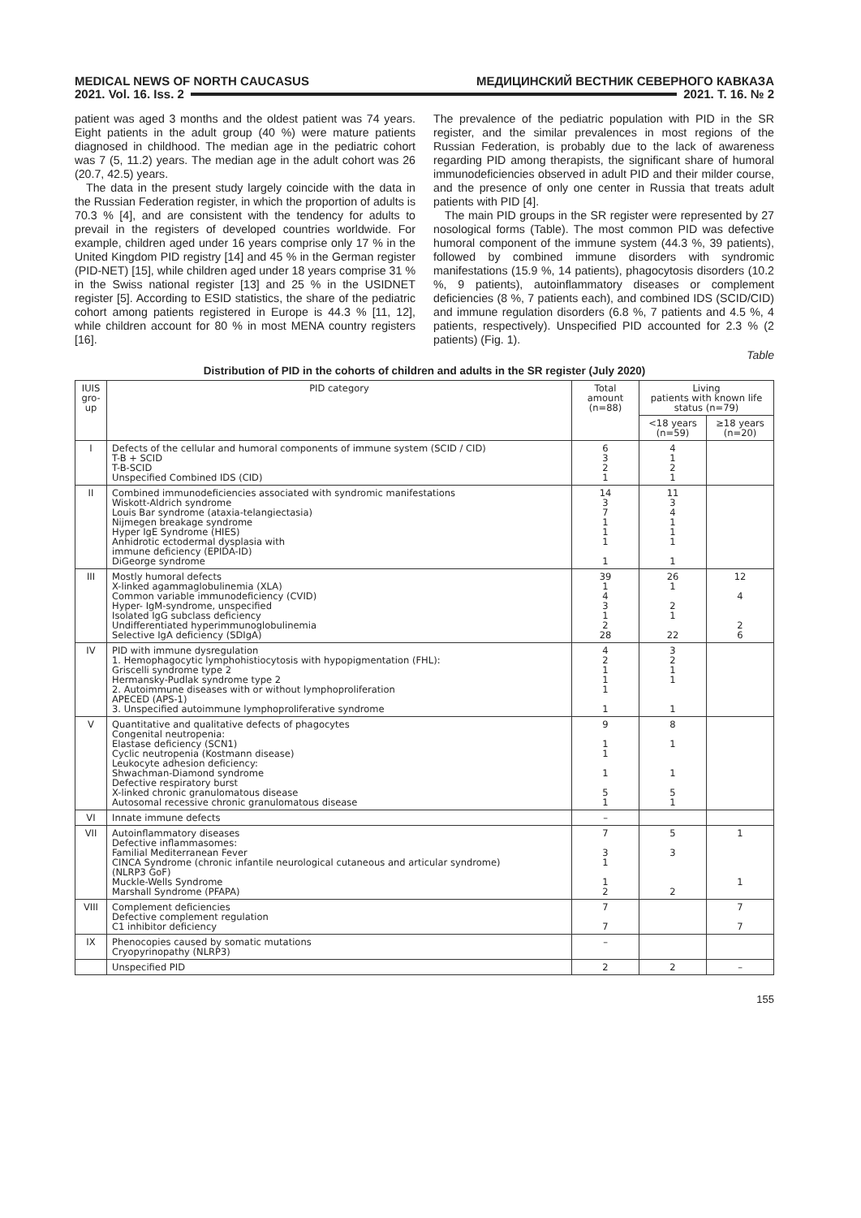MEDICAL NEWS OF NORTH CAUCASUS МЕДИЦИНСКИЙ ВЕСТНИК СЕВЕРНОГО КАВКАЗА
2021. Vol. 16. Iss. 2 2021. Т. 16. № 2
patient was aged 3 months and the oldest patient was 74 years. Eight patients in the adult group (40 %) were mature patients diagnosed in childhood. The median age in the pediatric cohort was 7 (5, 11.2) years. The median age in the adult cohort was 26 (20.7, 42.5) years.
The data in the present study largely coincide with the data in the Russian Federation register, in which the proportion of adults is 70.3 % [4], and are consistent with the tendency for adults to prevail in the registers of developed countries worldwide. For example, children aged under 16 years comprise only 17 % in the United Kingdom PID registry [14] and 45 % in the German register (PID-NET) [15], while children aged under 18 years comprise 31 % in the Swiss national register [13] and 25 % in the USIDNET register [5]. According to ESID statistics, the share of the pediatric cohort among patients registered in Europe is 44.3 % [11, 12], while children account for 80 % in most MENA country registers [16].
The prevalence of the pediatric population with PID in the SR register, and the similar prevalences in most regions of the Russian Federation, is probably due to the lack of awareness regarding PID among therapists, the significant share of humoral immunodeficiencies observed in adult PID and their milder course, and the presence of only one center in Russia that treats adult patients with PID [4].
The main PID groups in the SR register were represented by 27 nosological forms (Table). The most common PID was defective humoral component of the immune system (44.3 %, 39 patients), followed by combined immune disorders with syndromic manifestations (15.9 %, 14 patients), phagocytosis disorders (10.2 %, 9 patients), autoinflammatory diseases or complement deficiencies (8 %, 7 patients each), and combined IDS (SCID/CID) and immune regulation disorders (6.8 %, 7 patients and 4.5 %, 4 patients, respectively). Unspecified PID accounted for 2.3 % (2 patients) (Fig. 1).
Table
Distribution of PID in the cohorts of children and adults in the SR register (July 2020)
| IUIS gro-up | PID category | Total amount (n=88) | Living patients with known life status (n=79) | |
| --- | --- | --- | --- | --- |
| | | | <18 years (n=59) | ≥18 years (n=20) |
| I | Defects of the cellular and humoral components of immune system (SCID / CID) T-B + SCID T-B-SCID Unspecified Combined IDS (CID) | 6 3 2 1 | 4 1 2 1 | |
| II | Combined immunodeficiencies associated with syndromic manifestations Wiskott-Aldrich syndrome Louis Bar syndrome (ataxia-telangiectasia) Nijmegen breakage syndrome Hyper IgE Syndrome (HIES) Anhidrotic ectodermal dysplasia with immune deficiency (EPIDA-ID) DiGeorge syndrome | 14 3 7 1 1 1 1 | 11 3 4 1 1 1 1 | |
| III | Mostly humoral defects X-linked agammaglobulinemia (XLA) Common variable immunodeficiency (CVID) Hyper- IgM-syndrome, unspecified Isolated IgG subclass deficiency Undifferentiated hyperimmunoglobulinemia Selective IgA deficiency (SDIgA) | 39 1 4 3 1 2 28 | 26 1 2 1 22 | 12 4 2 6 |
| IV | PID with immune dysregulation 1. Hemophagocytic lymphohistiocytosis with hypopigmentation (FHL): Griscelli syndrome type 2 Hermansky-Pudlak syndrome type 2 2. Autoimmune diseases with or without lymphoproliferation APECED (APS-1) 3. Unspecified autoimmune lymphoproliferative syndrome | 4 2 1 1 1 1 | 3 2 1 1 1 | |
| V | Quantitative and qualitative defects of phagocytes Congenital neutropenia: Elastase deficiency (SCN1) Cyclic neutropenia (Kostmann disease) Leukocyte adhesion deficiency: Shwachman-Diamond syndrome Defective respiratory burst X-linked chronic granulomatous disease Autosomal recessive chronic granulomatous disease | 9 1 1 1 5 1 | 8 1 1 5 1 | |
| VI | Innate immune defects | – | | |
| VII | Autoinflammatory diseases Defective inflammasomes: Familial Mediterranean Fever CINCA Syndrome (chronic infantile neurological cutaneous and articular syndrome) (NLRP3 GoF) Muckle-Wells Syndrome Marshall Syndrome (PFAPA) | 7 3 1 1 2 | 5 3 2 | 1 1 |
| VIII | Complement deficiencies Defective complement regulation C1 inhibitor deficiency | 7 7 | | 7 7 |
| IX | Phenocopies caused by somatic mutations Cryopyrinopathy (NLRP3) | – | | |
| | Unspecified PID | 2 | 2 | – |
155